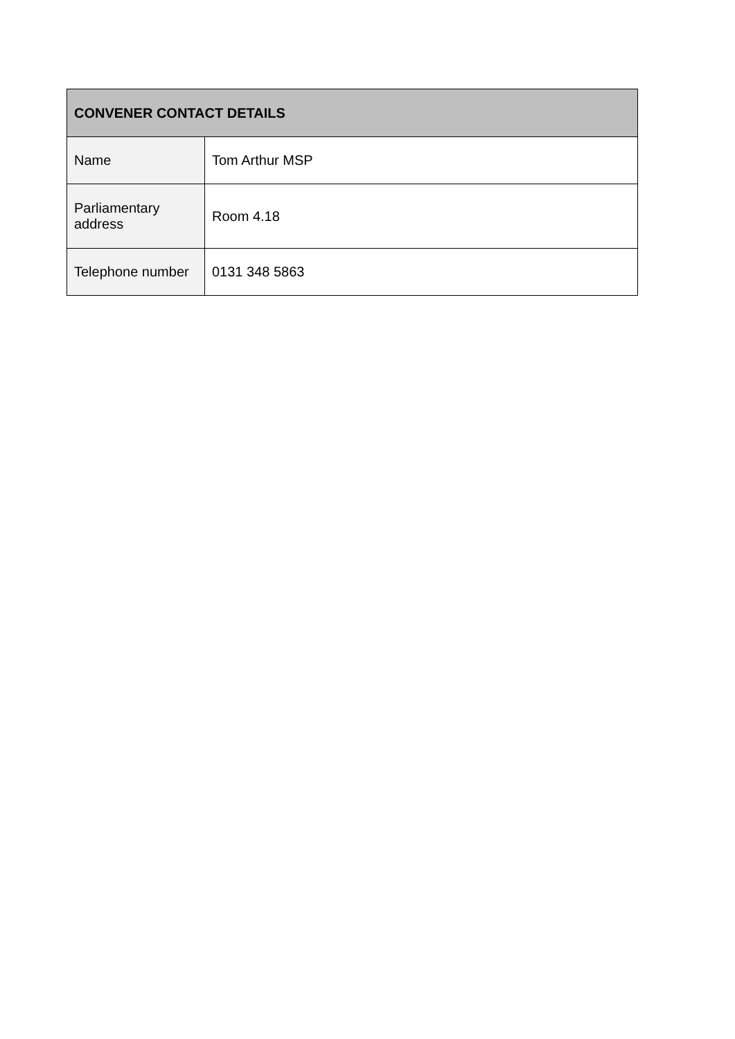| CONVENER CONTACT DETAILS | |
| --- | --- |
| Name | Tom Arthur MSP |
| Parliamentary address | Room 4.18 |
| Telephone number | 0131 348 5863 |